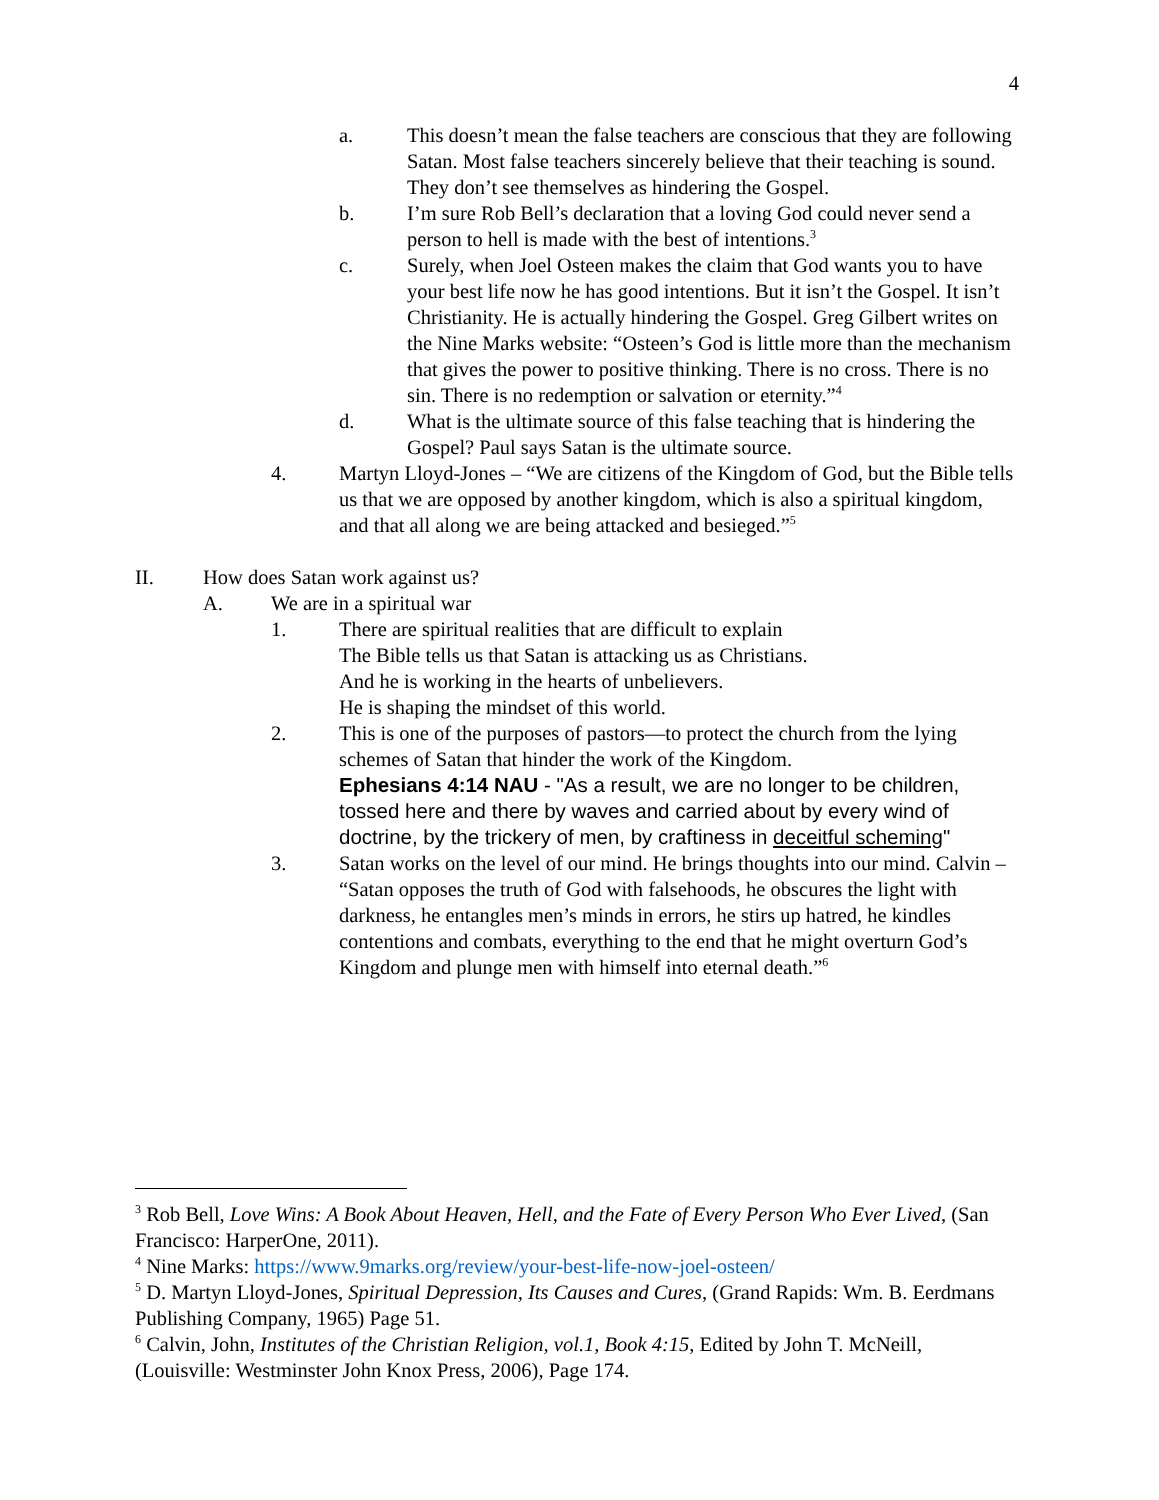4
a. This doesn’t mean the false teachers are conscious that they are following Satan. Most false teachers sincerely believe that their teaching is sound. They don’t see themselves as hindering the Gospel.
b. I’m sure Rob Bell’s declaration that a loving God could never send a person to hell is made with the best of intentions.<sup>3</sup>
c. Surely, when Joel Osteen makes the claim that God wants you to have your best life now he has good intentions. But it isn’t the Gospel. It isn’t Christianity. He is actually hindering the Gospel. Greg Gilbert writes on the Nine Marks website: “Osteen’s God is little more than the mechanism that gives the power to positive thinking. There is no cross. There is no sin. There is no redemption or salvation or eternity.”<sup>4</sup>
d. What is the ultimate source of this false teaching that is hindering the Gospel? Paul says Satan is the ultimate source.
4. Martyn Lloyd-Jones – “We are citizens of the Kingdom of God, but the Bible tells us that we are opposed by another kingdom, which is also a spiritual kingdom, and that all along we are being attacked and besieged.”<sup>5</sup>
II. How does Satan work against us?
A. We are in a spiritual war
1. There are spiritual realities that are difficult to explain
The Bible tells us that Satan is attacking us as Christians.
And he is working in the hearts of unbelievers.
He is shaping the mindset of this world.
2. This is one of the purposes of pastors—to protect the church from the lying schemes of Satan that hinder the work of the Kingdom.
Ephesians 4:14 NAU - "As a result, we are no longer to be children, tossed here and there by waves and carried about by every wind of doctrine, by the trickery of men, by craftiness in deceitful scheming"
3. Satan works on the level of our mind. He brings thoughts into our mind. Calvin – “Satan opposes the truth of God with falsehoods, he obscures the light with darkness, he entangles men’s minds in errors, he stirs up hatred, he kindles contentions and combats, everything to the end that he might overturn God’s Kingdom and plunge men with himself into eternal death.”<sup>6</sup>
<sup>3</sup> Rob Bell, Love Wins: A Book About Heaven, Hell, and the Fate of Every Person Who Ever Lived, (San Francisco: HarperOne, 2011).
<sup>4</sup> Nine Marks: https://www.9marks.org/review/your-best-life-now-joel-osteen/
<sup>5</sup> D. Martyn Lloyd-Jones, Spiritual Depression, Its Causes and Cures, (Grand Rapids: Wm. B. Eerdmans Publishing Company, 1965) Page 51.
<sup>6</sup> Calvin, John, Institutes of the Christian Religion, vol.1, Book 4:15, Edited by John T. McNeill, (Louisville: Westminster John Knox Press, 2006), Page 174.